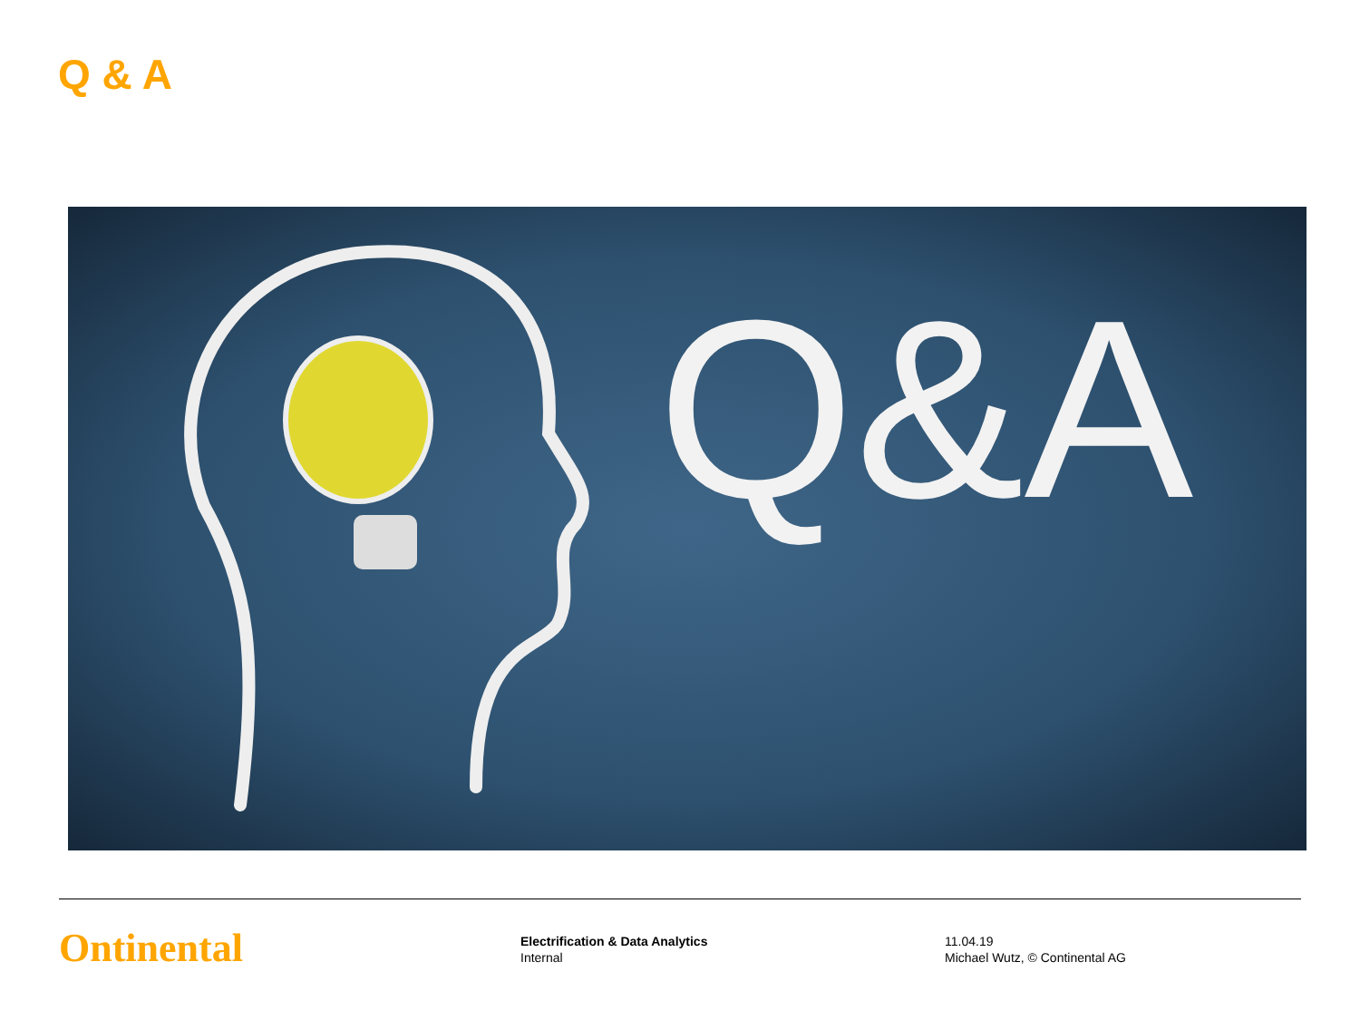Q & A
Q&A
Ontinental
Electrification & Data Analytics
Internal
11.04.19
Michael Wutz, © Continental AG